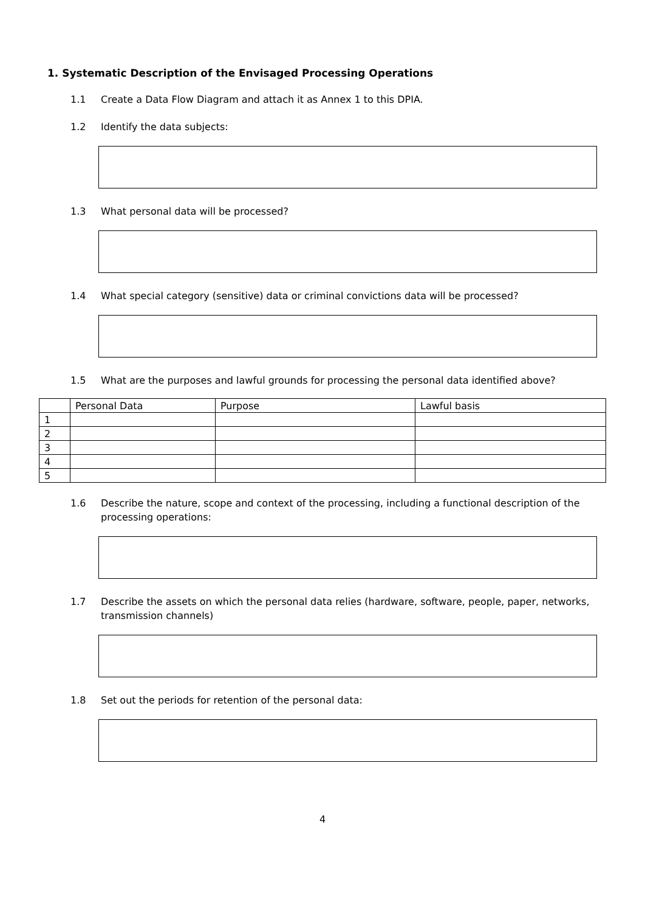1. Systematic Description of the Envisaged Processing Operations
1.1 Create a Data Flow Diagram and attach it as Annex 1 to this DPIA.
1.2 Identify the data subjects:
1.3 What personal data will be processed?
1.4 What special category (sensitive) data or criminal convictions data will be processed?
1.5 What are the purposes and lawful grounds for processing the personal data identified above?
| | Personal Data | Purpose | Lawful basis |
| --- | --- | --- | --- |
| 1 | | | |
| 2 | | | |
| 3 | | | |
| 4 | | | |
| 5 | | | |
1.6 Describe the nature, scope and context of the processing, including a functional description of the processing operations:
1.7 Describe the assets on which the personal data relies (hardware, software, people, paper, networks, transmission channels)
1.8 Set out the periods for retention of the personal data:
4